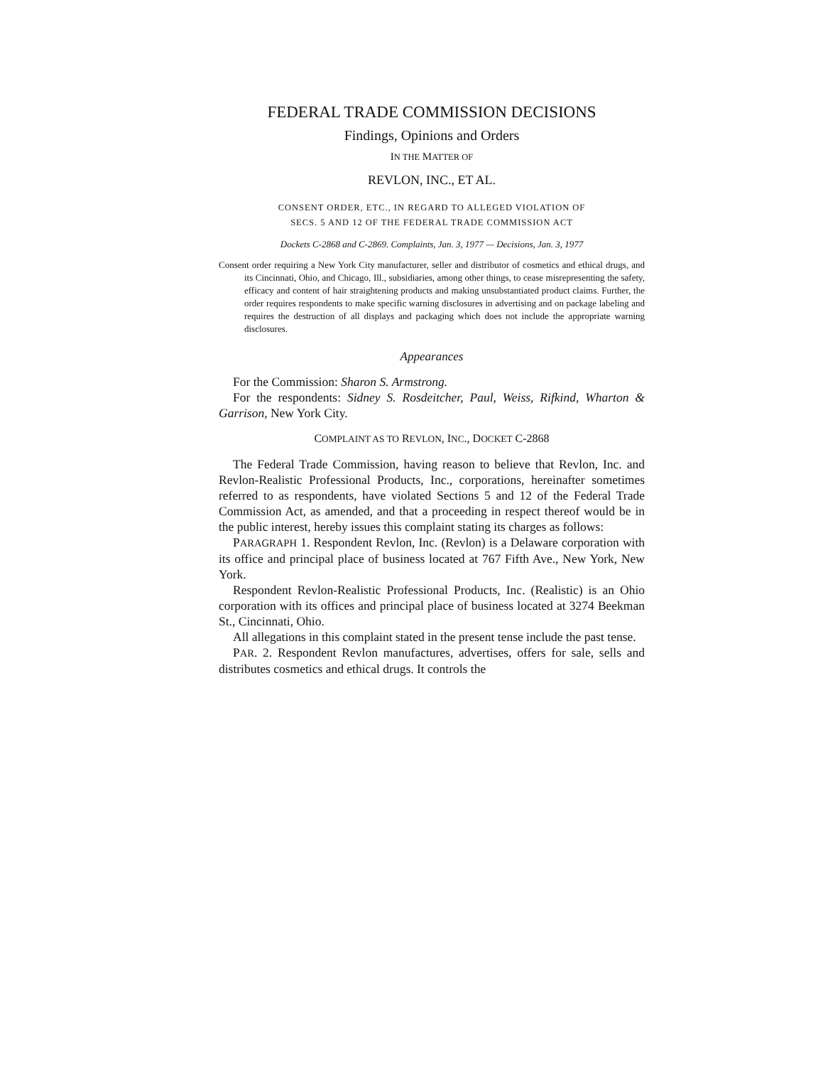FEDERAL TRADE COMMISSION DECISIONS
Findings, Opinions and Orders
IN THE MATTER OF
REVLON, INC., ET AL.
CONSENT ORDER, ETC., IN REGARD TO ALLEGED VIOLATION OF
SECS. 5 AND 12 OF THE FEDERAL TRADE COMMISSION ACT
Dockets C-2868 and C-2869. Complaints, Jan. 3, 1977 — Decisions, Jan. 3, 1977
Consent order requiring a New York City manufacturer, seller and distributor of cosmetics and ethical drugs, and its Cincinnati, Ohio, and Chicago, Ill., subsidiaries, among other things, to cease misrepresenting the safety, efficacy and content of hair straightening products and making unsubstantiated product claims. Further, the order requires respondents to make specific warning disclosures in advertising and on package labeling and requires the destruction of all displays and packaging which does not include the appropriate warning disclosures.
Appearances
For the Commission: Sharon S. Armstrong.
For the respondents: Sidney S. Rosdeitcher, Paul, Weiss, Rifkind, Wharton & Garrison, New York City.
COMPLAINT AS TO REVLON, INC., DOCKET C-2868
The Federal Trade Commission, having reason to believe that Revlon, Inc. and Revlon-Realistic Professional Products, Inc., corporations, hereinafter sometimes referred to as respondents, have violated Sections 5 and 12 of the Federal Trade Commission Act, as amended, and that a proceeding in respect thereof would be in the public interest, hereby issues this complaint stating its charges as follows:
PARAGRAPH 1. Respondent Revlon, Inc. (Revlon) is a Delaware corporation with its office and principal place of business located at 767 Fifth Ave., New York, New York.
Respondent Revlon-Realistic Professional Products, Inc. (Realistic) is an Ohio corporation with its offices and principal place of business located at 3274 Beekman St., Cincinnati, Ohio.
All allegations in this complaint stated in the present tense include the past tense.
PAR. 2. Respondent Revlon manufactures, advertises, offers for sale, sells and distributes cosmetics and ethical drugs. It controls the